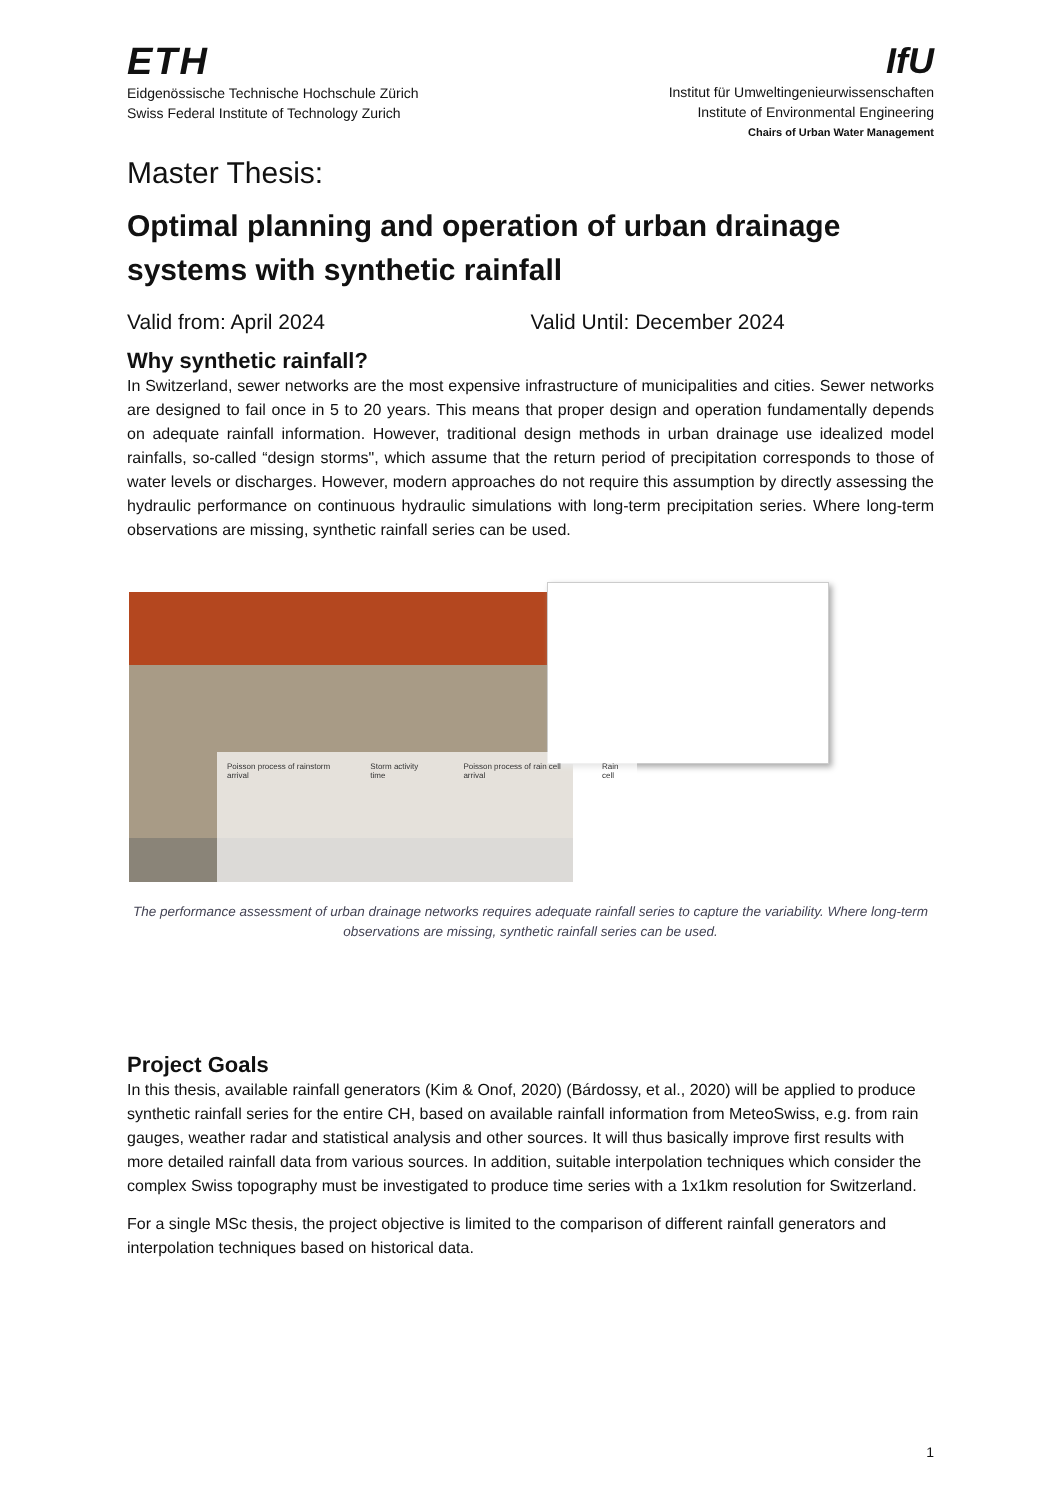ETH
Eidgenössische Technische Hochschule Zürich
Swiss Federal Institute of Technology Zurich
IfU
Institut für Umweltingenieurwissenschaften
Institute of Environmental Engineering
Chairs of Urban Water Management
Master Thesis:
Optimal planning and operation of urban drainage systems with synthetic rainfall
Valid from: April 2024 Valid Until: December 2024
Why synthetic rainfall?
In Switzerland, sewer networks are the most expensive infrastructure of municipalities and cities. Sewer networks are designed to fail once in 5 to 20 years. This means that proper design and operation fundamentally depends on adequate rainfall information. However, traditional design methods in urban drainage use idealized model rainfalls, so-called “design storms", which assume that the return period of precipitation corresponds to those of water levels or discharges. However, modern approaches do not require this assumption by directly assessing the hydraulic performance on continuous hydraulic simulations with long-term precipitation series. Where long-term observations are missing, synthetic rainfall series can be used.
Poisson process of rainstorm arrival Storm activity time Poisson process of rain cell arrival Rain cell
The performance assessment of urban drainage networks requires adequate rainfall series to capture the variability. Where long-term observations are missing, synthetic rainfall series can be used.
Project Goals
In this thesis, available rainfall generators (Kim & Onof, 2020) (Bárdossy, et al., 2020) will be applied to produce synthetic rainfall series for the entire CH, based on available rainfall information from MeteoSwiss, e.g. from rain gauges, weather radar and statistical analysis and other sources. It will thus basically improve first results with more detailed rainfall data from various sources. In addition, suitable interpolation techniques which consider the complex Swiss topography must be investigated to produce time series with a 1x1km resolution for Switzerland.
For a single MSc thesis, the project objective is limited to the comparison of different rainfall generators and interpolation techniques based on historical data.
1